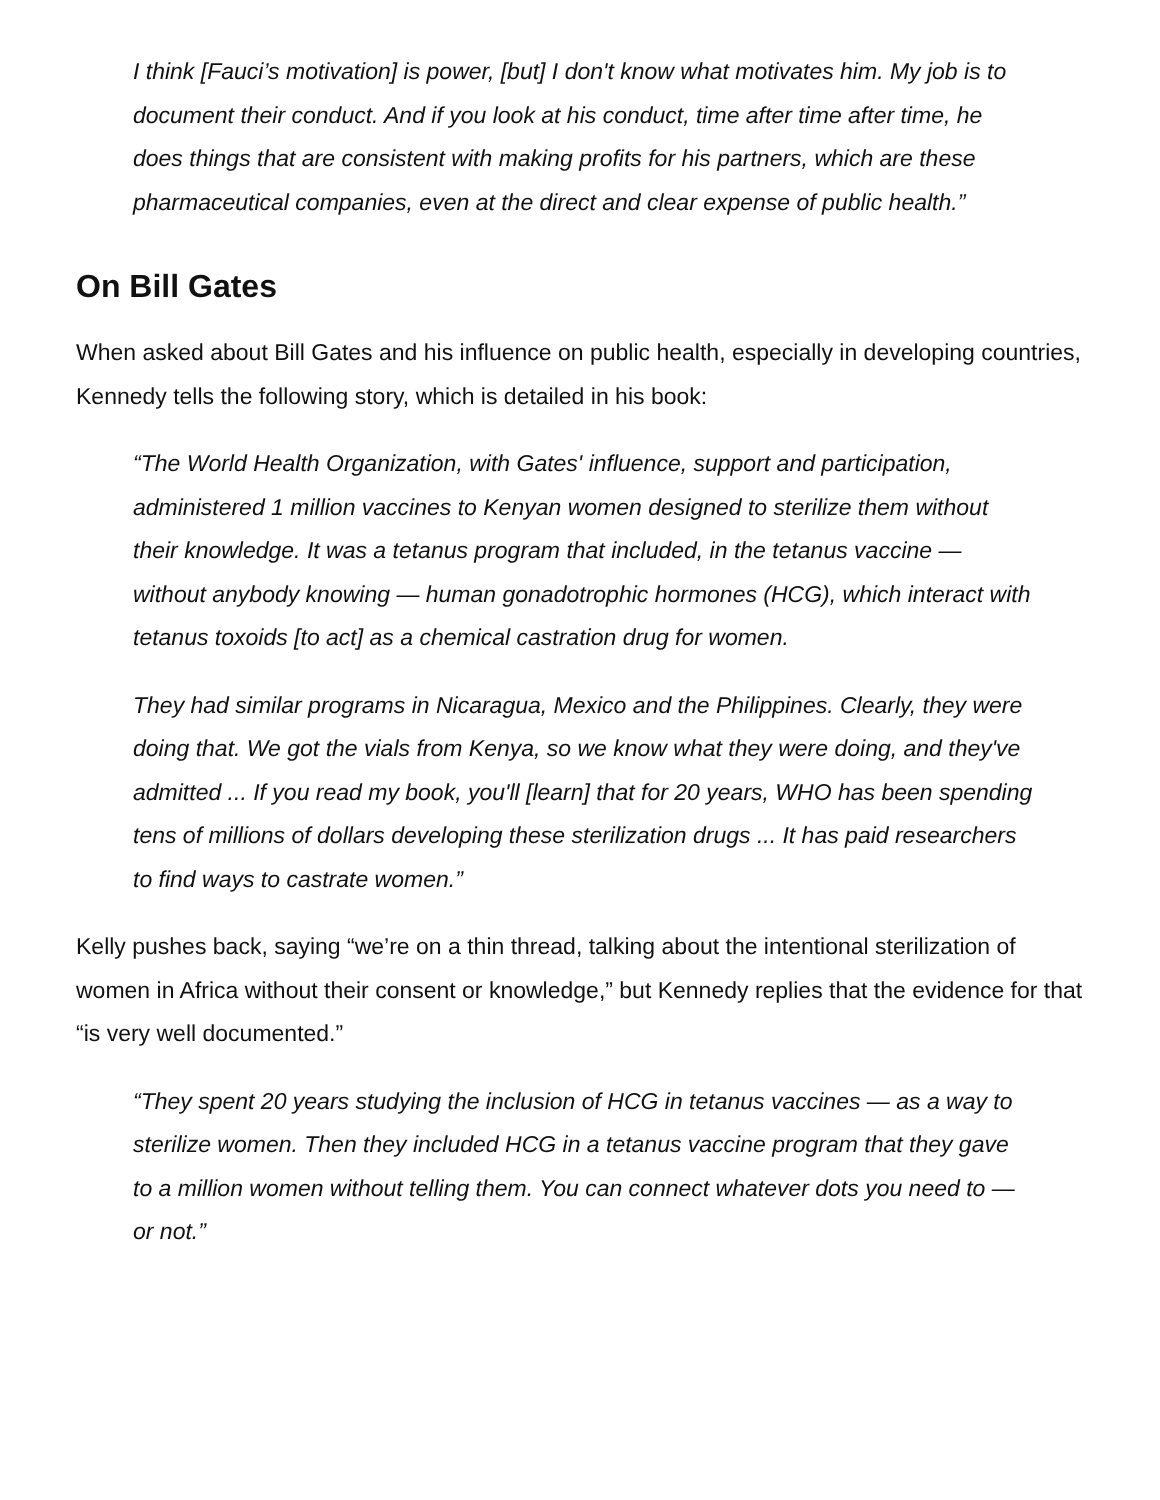I think [Fauci’s motivation] is power, [but] I don't know what motivates him. My job is to document their conduct. And if you look at his conduct, time after time after time, he does things that are consistent with making profits for his partners, which are these pharmaceutical companies, even at the direct and clear expense of public health.”
On Bill Gates
When asked about Bill Gates and his influence on public health, especially in developing countries, Kennedy tells the following story, which is detailed in his book:
“The World Health Organization, with Gates' influence, support and participation, administered 1 million vaccines to Kenyan women designed to sterilize them without their knowledge. It was a tetanus program that included, in the tetanus vaccine — without anybody knowing — human gonadotrophic hormones (HCG), which interact with tetanus toxoids [to act] as a chemical castration drug for women.
They had similar programs in Nicaragua, Mexico and the Philippines. Clearly, they were doing that. We got the vials from Kenya, so we know what they were doing, and they've admitted ... If you read my book, you'll [learn] that for 20 years, WHO has been spending tens of millions of dollars developing these sterilization drugs ... It has paid researchers to find ways to castrate women.”
Kelly pushes back, saying “we’re on a thin thread, talking about the intentional sterilization of women in Africa without their consent or knowledge,” but Kennedy replies that the evidence for that “is very well documented.”
“They spent 20 years studying the inclusion of HCG in tetanus vaccines — as a way to sterilize women. Then they included HCG in a tetanus vaccine program that they gave to a million women without telling them. You can connect whatever dots you need to — or not.”